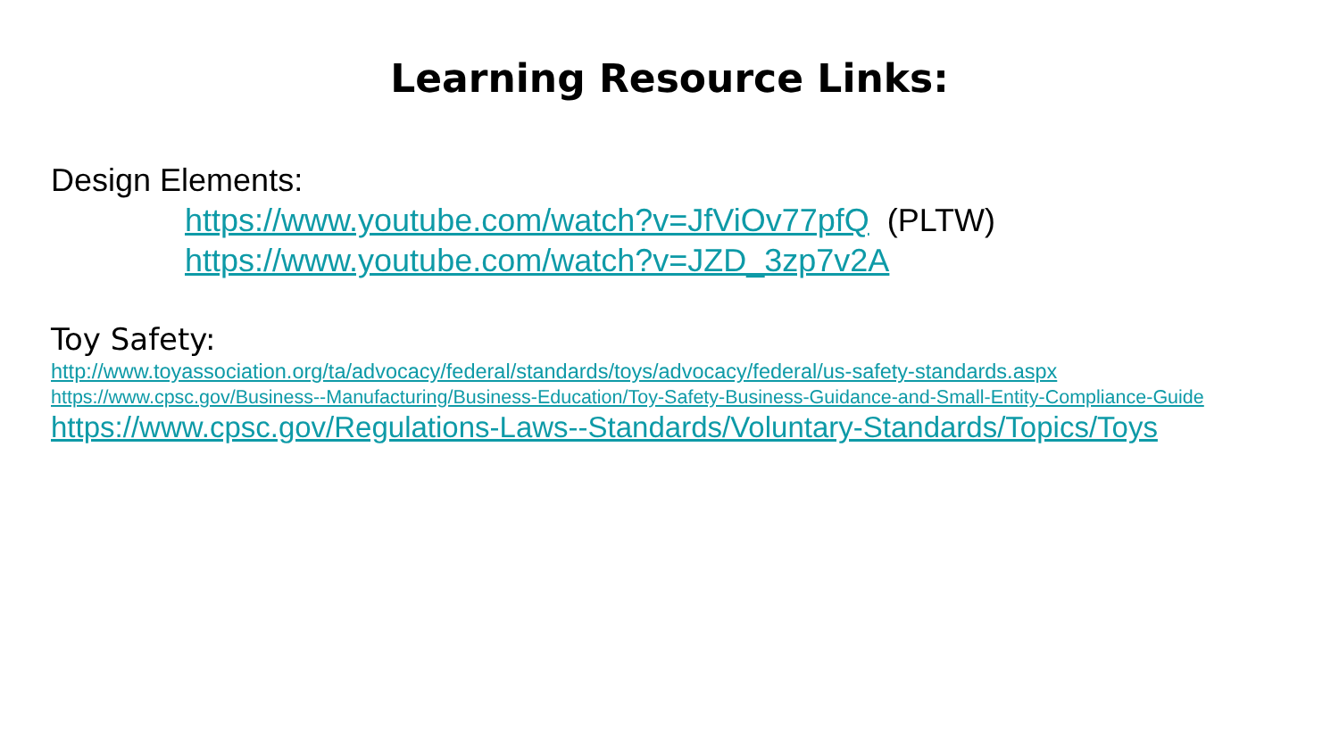Learning Resource Links:
Design Elements:
https://www.youtube.com/watch?v=JfViOv77pfQ (PLTW)
https://www.youtube.com/watch?v=JZD_3zp7v2A
Toy Safety:
http://www.toyassociation.org/ta/advocacy/federal/standards/toys/advocacy/federal/us-safety-standards.aspx
https://www.cpsc.gov/Business--Manufacturing/Business-Education/Toy-Safety-Business-Guidance-and-Small-Entity-Compliance-Guide
https://www.cpsc.gov/Regulations-Laws--Standards/Voluntary-Standards/Topics/Toys